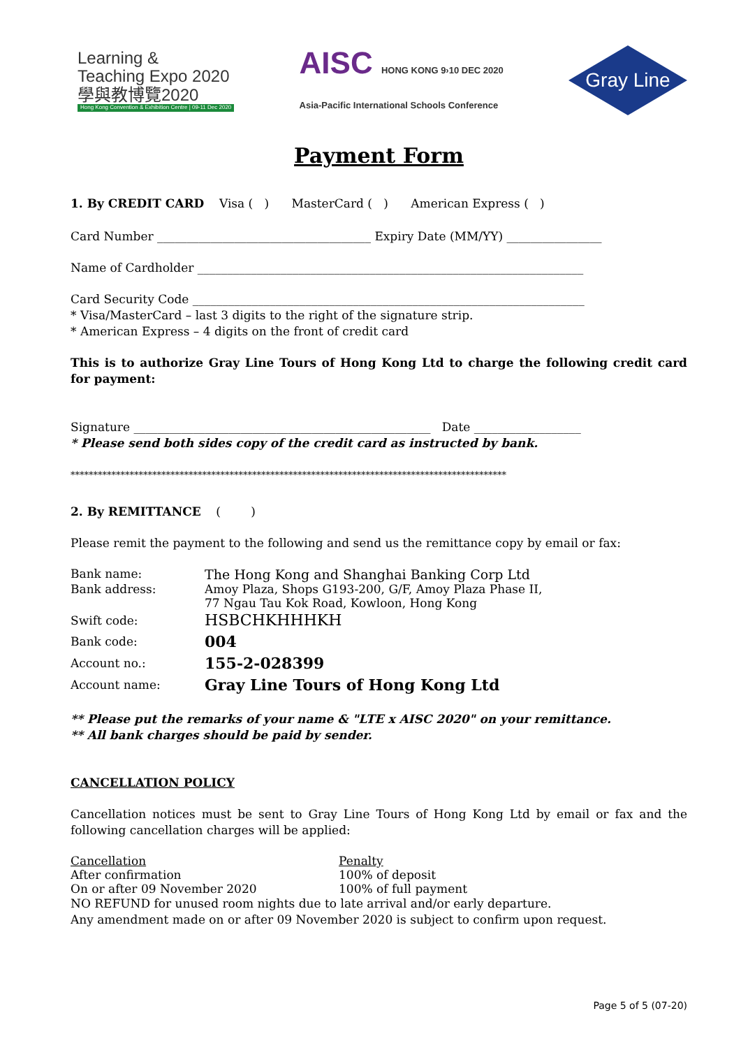Learning &
Teaching Expo 2020
學與教博覽2020
Hong Kong Convention & Exhibition Centre | 09-11 Dec 2020
AISC HONG KONG 9›10 DEC 2020
Asia-Pacific International Schools Conference
Gray Line
Payment Form
1. By CREDIT CARD Visa ( ) MasterCard ( ) American Express ( )
Card Number ____________________________________ Expiry Date (MM/YY) ________________
Name of Cardholder _________________________________________________________________
Card Security Code __________________________________________________________________
* Visa/MasterCard – last 3 digits to the right of the signature strip.
* American Express – 4 digits on the front of credit card
This is to authorize Gray Line Tours of Hong Kong Ltd to charge the following credit card for payment:
Signature __________________________________________________ Date __________________
* Please send both sides copy of the credit card as instructed by bank.
************************************************************************************************
2. By REMITTANCE ( )
Please remit the payment to the following and send us the remittance copy by email or fax:
Bank name: The Hong Kong and Shanghai Banking Corp Ltd
Bank address: Amoy Plaza, Shops G193-200, G/F, Amoy Plaza Phase II,
77 Ngau Tau Kok Road, Kowloon, Hong Kong
Swift code:
HSBCHKHHHKH
Bank code:
004
Account no.:
155-2-028399
Account name:
Gray Line Tours of Hong Kong Ltd
** Please put the remarks of your name & "LTE x AISC 2020" on your remittance.
** All bank charges should be paid by sender.
CANCELLATION POLICY
Cancellation notices must be sent to Gray Line Tours of Hong Kong Ltd by email or fax and the following cancellation charges will be applied:
Cancellation Penalty
After confirmation 100% of deposit
On or after 09 November 2020 100% of full payment
NO REFUND for unused room nights due to late arrival and/or early departure.
Any amendment made on or after 09 November 2020 is subject to confirm upon request.
Page 5 of 5 (07-20)